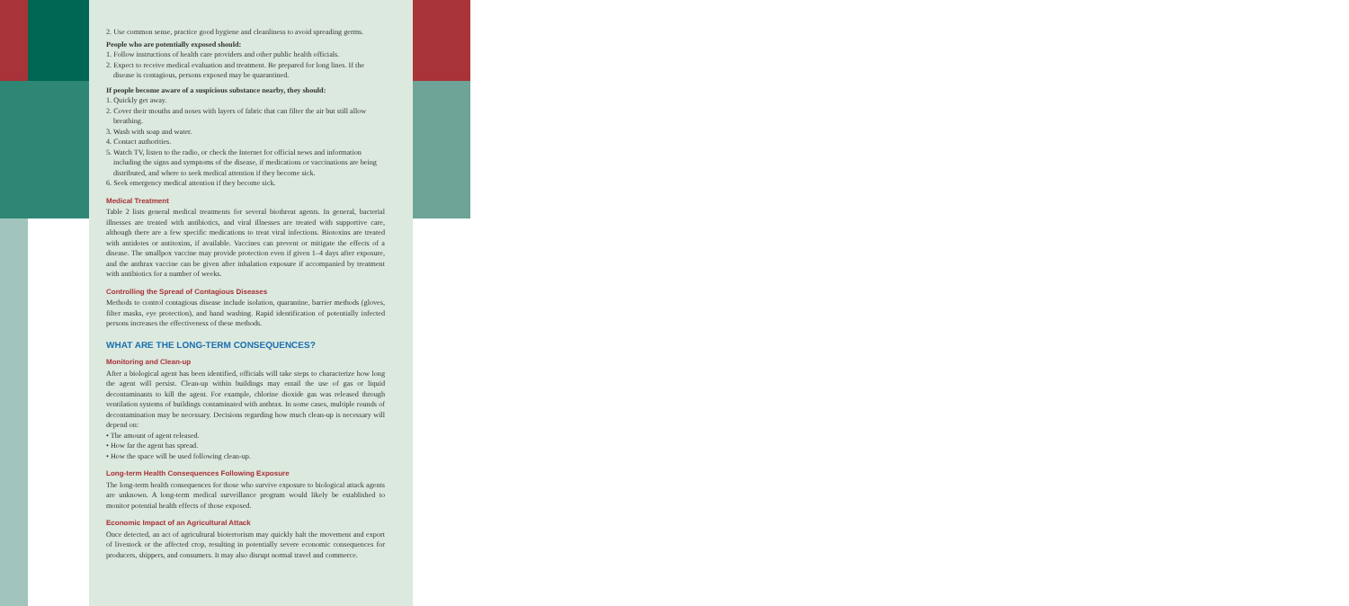2. Use common sense, practice good hygiene and cleanliness to avoid spreading germs.
People who are potentially exposed should:
1. Follow instructions of health care providers and other public health officials.
2. Expect to receive medical evaluation and treatment. Be prepared for long lines. If the disease is contagious, persons exposed may be quarantined.
If people become aware of a suspicious substance nearby, they should:
1. Quickly get away.
2. Cover their mouths and noses with layers of fabric that can filter the air but still allow breathing.
3. Wash with soap and water.
4. Contact authorities.
5. Watch TV, listen to the radio, or check the Internet for official news and information including the signs and symptoms of the disease, if medications or vaccinations are being distributed, and where to seek medical attention if they become sick.
6. Seek emergency medical attention if they become sick.
Medical Treatment
Table 2 lists general medical treatments for several biothreat agents. In general, bacterial illnesses are treated with antibiotics, and viral illnesses are treated with supportive care, although there are a few specific medications to treat viral infections. Biotoxins are treated with antidotes or antitoxins, if available. Vaccines can prevent or mitigate the effects of a disease. The smallpox vaccine may provide protection even if given 1–4 days after exposure, and the anthrax vaccine can be given after inhalation exposure if accompanied by treatment with antibiotics for a number of weeks.
Controlling the Spread of Contagious Diseases
Methods to control contagious disease include isolation, quarantine, barrier methods (gloves, filter masks, eye protection), and hand washing. Rapid identification of potentially infected persons increases the effectiveness of these methods.
WHAT ARE THE LONG-TERM CONSEQUENCES?
Monitoring and Clean-up
After a biological agent has been identified, officials will take steps to characterize how long the agent will persist. Clean-up within buildings may entail the use of gas or liquid decontaminants to kill the agent. For example, chlorine dioxide gas was released through ventilation systems of buildings contaminated with anthrax. In some cases, multiple rounds of decontamination may be necessary. Decisions regarding how much clean-up is necessary will depend on:
• The amount of agent released.
• How far the agent has spread.
• How the space will be used following clean-up.
Long-term Health Consequences Following Exposure
The long-term health consequences for those who survive exposure to biological attack agents are unknown. A long-term medical surveillance program would likely be established to monitor potential health effects of those exposed.
Economic Impact of an Agricultural Attack
Once detected, an act of agricultural bioterrorism may quickly halt the movement and export of livestock or the affected crop, resulting in potentially severe economic consequences for producers, shippers, and consumers. It may also disrupt normal travel and commerce.